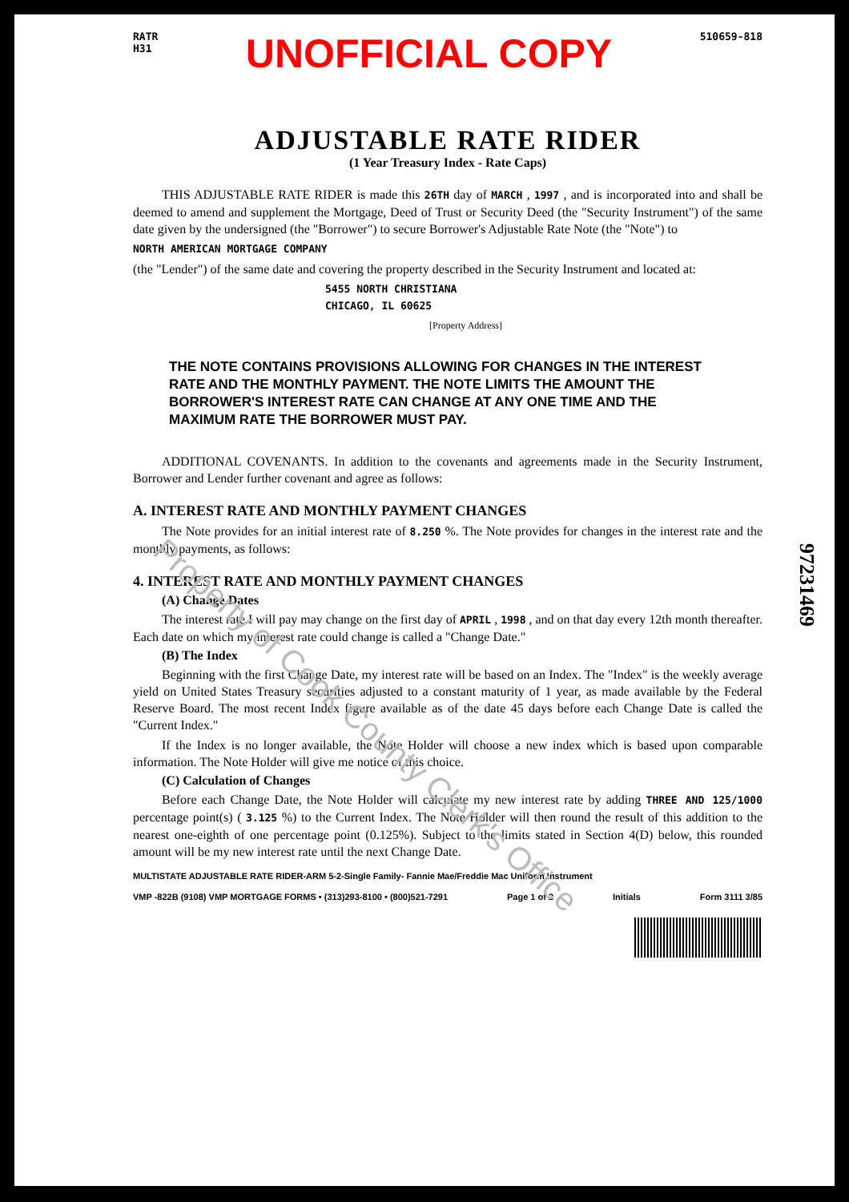RATR
H31
UNOFFICIAL COPY
510659-818
ADJUSTABLE RATE RIDER
(1 Year Treasury Index - Rate Caps)
THIS ADJUSTABLE RATE RIDER is made this 26TH day of MARCH , 1997 , and is incorporated into and shall be deemed to amend and supplement the Mortgage, Deed of Trust or Security Deed (the "Security Instrument") of the same date given by the undersigned (the "Borrower") to secure Borrower's Adjustable Rate Note (the "Note") to
NORTH AMERICAN MORTGAGE COMPANY
(the "Lender") of the same date and covering the property described in the Security Instrument and located at:
5455 NORTH CHRISTIANA
CHICAGO, IL 60625
[Property Address]
THE NOTE CONTAINS PROVISIONS ALLOWING FOR CHANGES IN THE INTEREST RATE AND THE MONTHLY PAYMENT. THE NOTE LIMITS THE AMOUNT THE BORROWER'S INTEREST RATE CAN CHANGE AT ANY ONE TIME AND THE MAXIMUM RATE THE BORROWER MUST PAY.
ADDITIONAL COVENANTS. In addition to the covenants and agreements made in the Security Instrument, Borrower and Lender further covenant and agree as follows:
A. INTEREST RATE AND MONTHLY PAYMENT CHANGES
The Note provides for an initial interest rate of 8.250 %. The Note provides for changes in the interest rate and the monthly payments, as follows:
4. INTEREST RATE AND MONTHLY PAYMENT CHANGES
(A) Change Dates
The interest rate I will pay may change on the first day of APRIL , 1998 , and on that day every 12th month thereafter. Each date on which my interest rate could change is called a "Change Date."
(B) The Index
Beginning with the first Change Date, my interest rate will be based on an Index. The "Index" is the weekly average yield on United States Treasury securities adjusted to a constant maturity of 1 year, as made available by the Federal Reserve Board. The most recent Index figure available as of the date 45 days before each Change Date is called the "Current Index."
If the Index is no longer available, the Note Holder will choose a new index which is based upon comparable information. The Note Holder will give me notice of this choice.
(C) Calculation of Changes
Before each Change Date, the Note Holder will calculate my new interest rate by adding THREE AND 125/1000 percentage point(s) ( 3.125 %) to the Current Index. The Note Holder will then round the result of this addition to the nearest one-eighth of one percentage point (0.125%). Subject to the limits stated in Section 4(D) below, this rounded amount will be my new interest rate until the next Change Date.
MULTISTATE ADJUSTABLE RATE RIDER-ARM 5-2-Single Family- Fannie Mae/Freddie Mac Uniform Instrument
VMP -822B (9108) VMP MORTGAGE FORMS • (313)293-8100 • (800)521-7291 Page 1 of 2 Initials Form 3111 3/85
97231469
Property of Cook County Clerk's Office